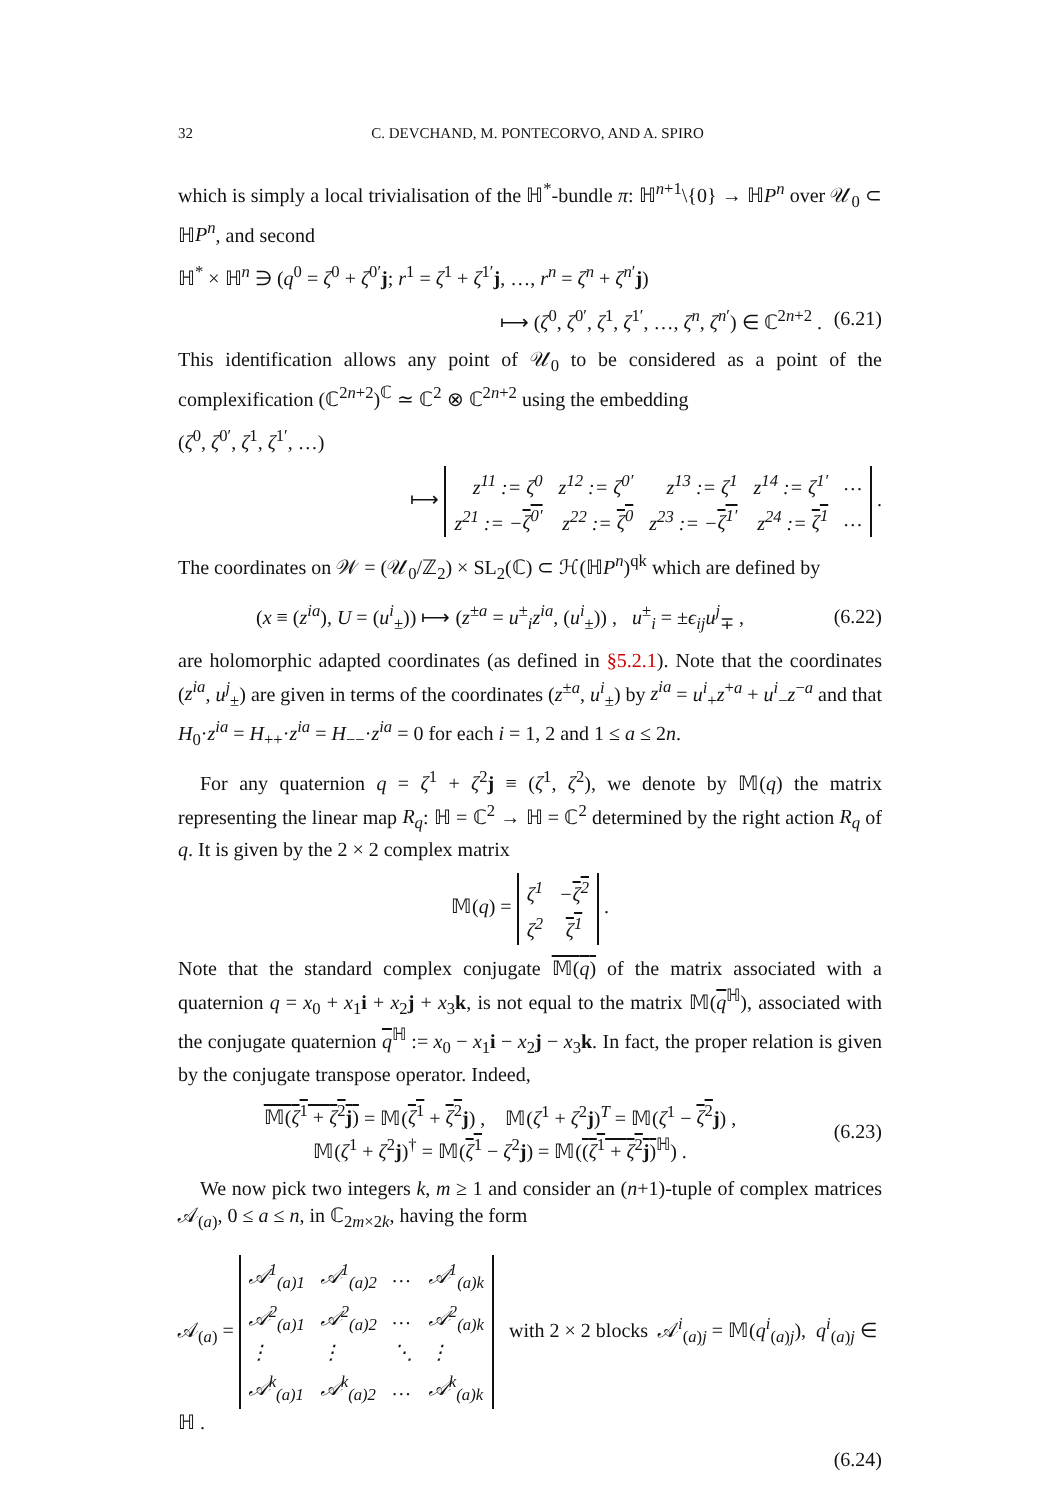32 C. DEVCHAND, M. PONTECORVO, AND A. SPIRO
which is simply a local trivialisation of the ℍ<sup>*</sup>-bundle π: ℍ<sup>n+1</sup>\{0} → ℍP<sup>n</sup> over 𝒰<sub>0</sub> ⊂ ℍP<sup>n</sup>, and second
ℍ<sup>*</sup> × ℍ<sup>n</sup> ∋ (q<sup>0</sup> = ζ<sup>0</sup> + ζ<sup>0′</sup>j; r<sup>1</sup> = ζ<sup>1</sup> + ζ<sup>1′</sup>j, …, r<sup>n</sup> = ζ<sup>n</sup> + ζ<sup>n′</sup>j)
⟼ (ζ<sup>0</sup>, ζ<sup>0′</sup>, ζ<sup>1</sup>, ζ<sup>1′</sup>, …, ζ<sup>n</sup>, ζ<sup>n′</sup>) ∈ ℂ<sup>2n+2</sup> . (6.21)
This identification allows any point of 𝒰<sub>0</sub> to be considered as a point of the complexification (ℂ<sup>2n+2</sup>)<sup>ℂ</sup> ≃ ℂ<sup>2</sup> ⊗ ℂ<sup>2n+2</sup> using the embedding
(ζ<sup>0</sup>, ζ<sup>0′</sup>, ζ<sup>1</sup>, ζ<sup>1′</sup>, …)
⟼
| z<sup>11</sup> := ζ<sup>0</sup> | z<sup>12</sup> := ζ<sup>0′</sup> | z<sup>13</sup> := ζ<sup>1</sup> | z<sup>14</sup> := ζ<sup>1′</sup> | … |
| z<sup>21</sup> := − ζ<sup>0′</sup> | z<sup>22</sup> := ζ<sup>0</sup> | z<sup>23</sup> := − ζ<sup>1′</sup> | z<sup>24</sup> := ζ<sup>1</sup> | … |
.
The coordinates on 𝒲 = (𝒰<sub>0</sub>/ℤ<sub>2</sub>) × SL<sub>2</sub>(ℂ) ⊂ ℋ(ℍP<sup>n</sup>)<sup>qk</sup> which are defined by
(x ≡ (z<sup>ia</sup>), U = (u<sup>i</sup><sub>±</sub>)) ⟼ (z<sup>±a</sup> = u<sup>±</sup><sub>i</sub>z<sup>ia</sup>, (u<sup>i</sup><sub>±</sub>)) , u<sup>±</sup><sub>i</sub> = ±ϵ<sub>ij</sub>u<sup>j</sup><sub>∓</sub> , (6.22)
are holomorphic adapted coordinates (as defined in §5.2.1). Note that the coordinates (z<sup>ia</sup>, u<sup>j</sup><sub>±</sub>) are given in terms of the coordinates (z<sup>±a</sup>, u<sup>i</sup><sub>±</sub>) by z<sup>ia</sup> = u<sup>i</sup><sub>+</sub>z<sup>+a</sup> + u<sup>i</sup><sub>−</sub>z<sup>−a</sup> and that H<sub>0</sub>·z<sup>ia</sup> = H<sub>++</sub>·z<sup>ia</sup> = H<sub>−−</sub>·z<sup>ia</sup> = 0 for each i = 1, 2 and 1 ≤ a ≤ 2n.
For any quaternion q = ζ<sup>1</sup> + ζ<sup>2</sup>j ≡ (ζ<sup>1</sup>, ζ<sup>2</sup>), we denote by 𝕄(q) the matrix representing the linear map R<sub>q</sub>: ℍ = ℂ<sup>2</sup> → ℍ = ℂ<sup>2</sup> determined by the right action R<sub>q</sub> of q. It is given by the 2 × 2 complex matrix
𝕄(q) =
| ζ<sup>1</sup> | − ζ<sup>2</sup> |
| ζ<sup>2</sup> | ζ<sup>1</sup> |
.
Note that the standard complex conjugate 𝕄(q) of the matrix associated with a quaternion q = x<sub>0</sub> + x<sub>1</sub>i + x<sub>2</sub>j + x<sub>3</sub>k, is not equal to the matrix 𝕄(q<sup>ℍ</sup>), associated with the conjugate quaternion q<sup>ℍ</sup> := x<sub>0</sub> − x<sub>1</sub>i − x<sub>2</sub>j − x<sub>3</sub>k. In fact, the proper relation is given by the conjugate transpose operator. Indeed,
𝕄(ζ<sup>1</sup> + ζ<sup>2</sup>j) = 𝕄(ζ<sup>1</sup> + ζ<sup>2</sup> j) , 𝕄(ζ<sup>1</sup> + ζ<sup>2</sup>j)<sup>T</sup> = 𝕄(ζ<sup>1</sup> − ζ<sup>2</sup> j) ,
𝕄(ζ<sup>1</sup> + ζ<sup>2</sup>j)<sup>†</sup> = 𝕄(ζ<sup>1</sup> − ζ<sup>2</sup>j) = 𝕄((ζ<sup>1</sup> + ζ<sup>2</sup>j)<sup>ℍ</sup>) . (6.23)
We now pick two integers k, m ≥ 1 and consider an (n+1)-tuple of complex matrices 𝒜<sub>(a)</sub>, 0 ≤ a ≤ n, in ℂ<sub>2m×2k</sub>, having the form
𝒜<sub>(a)</sub> =
| 𝒜<sup>1</sup><sub>(a)1</sub> | 𝒜<sup>1</sup><sub>(a)2</sub> | … | 𝒜<sup>1</sup><sub>(a)k</sub> |
| 𝒜<sup>2</sup><sub>(a)1</sub> | 𝒜<sup>2</sup><sub>(a)2</sub> | … | 𝒜<sup>2</sup><sub>(a)k</sub> |
| ⋮ | ⋮ | ⋱ | ⋮ |
| 𝒜<sup>k</sup><sub>(a)1</sub> | 𝒜<sup>k</sup><sub>(a)2</sub> | … | 𝒜<sup>k</sup><sub>(a)k</sub> |
with 2 × 2 blocks 𝒜<sup>i</sup><sub>(a)j</sub> = 𝕄(q<sup>i</sup><sub>(a)j</sub>), q<sup>i</sup><sub>(a)j</sub> ∈ ℍ .
(6.24)